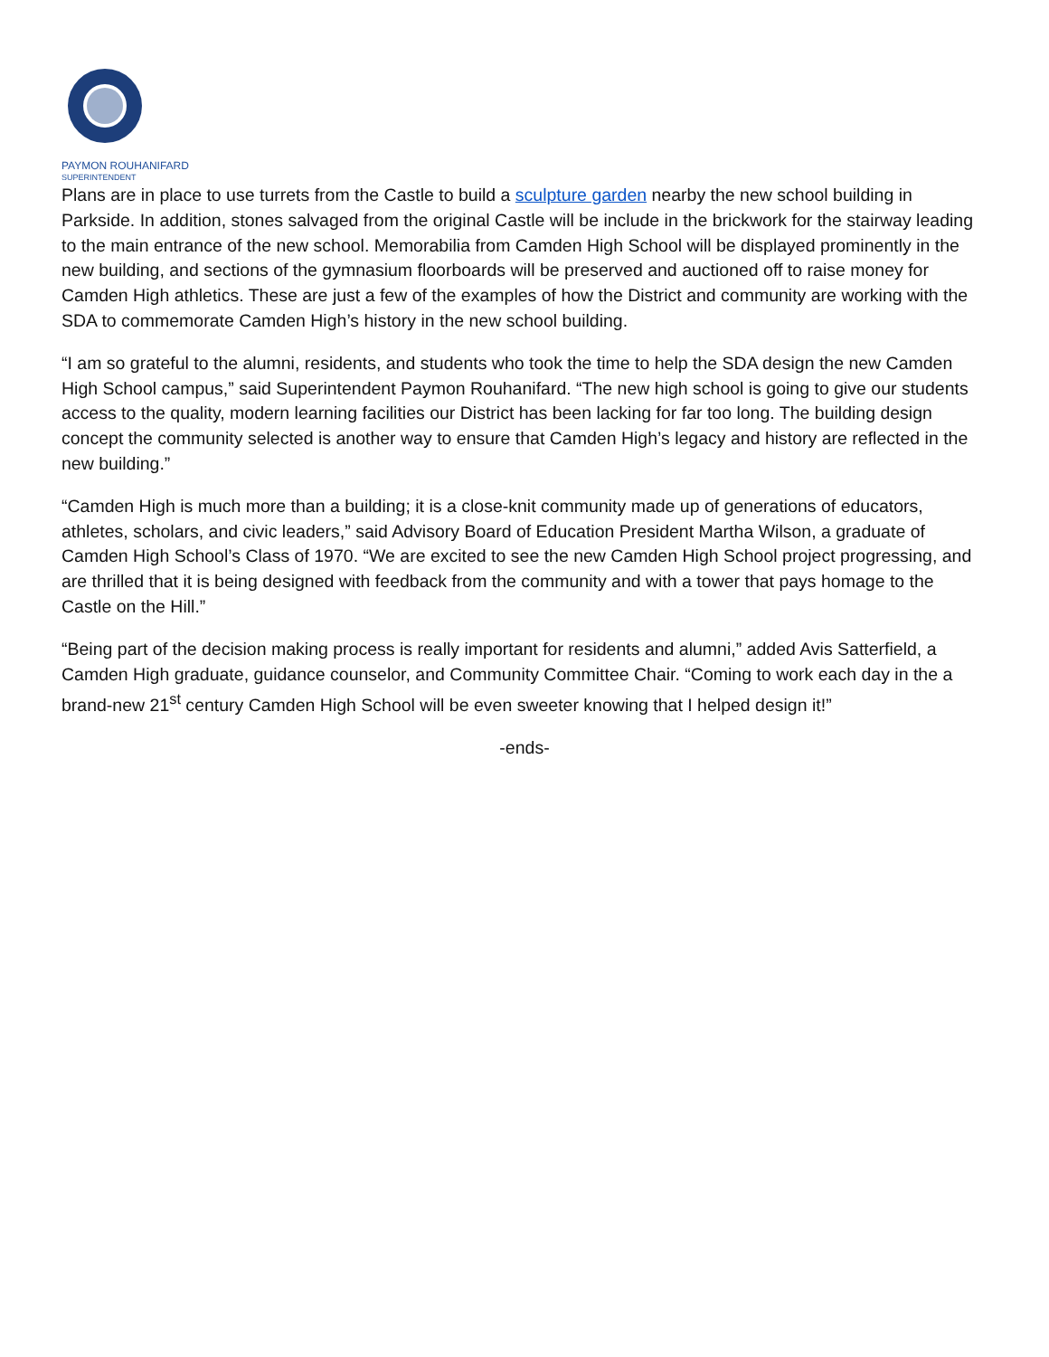PAYMON ROUHANIFARD
SUPERINTENDENT
Plans are in place to use turrets from the Castle to build a sculpture garden nearby the new school building in Parkside. In addition, stones salvaged from the original Castle will be include in the brickwork for the stairway leading to the main entrance of the new school. Memorabilia from Camden High School will be displayed prominently in the new building, and sections of the gymnasium floorboards will be preserved and auctioned off to raise money for Camden High athletics. These are just a few of the examples of how the District and community are working with the SDA to commemorate Camden High’s history in the new school building.
“I am so grateful to the alumni, residents, and students who took the time to help the SDA design the new Camden High School campus,” said Superintendent Paymon Rouhanifard. “The new high school is going to give our students access to the quality, modern learning facilities our District has been lacking for far too long. The building design concept the community selected is another way to ensure that Camden High’s legacy and history are reflected in the new building.”
“Camden High is much more than a building; it is a close-knit community made up of generations of educators, athletes, scholars, and civic leaders,” said Advisory Board of Education President Martha Wilson, a graduate of Camden High School’s Class of 1970. “We are excited to see the new Camden High School project progressing, and are thrilled that it is being designed with feedback from the community and with a tower that pays homage to the Castle on the Hill.”
“Being part of the decision making process is really important for residents and alumni,” added Avis Satterfield, a Camden High graduate, guidance counselor, and Community Committee Chair. “Coming to work each day in the a brand-new 21<sup>st</sup> century Camden High School will be even sweeter knowing that I helped design it!”
-ends-